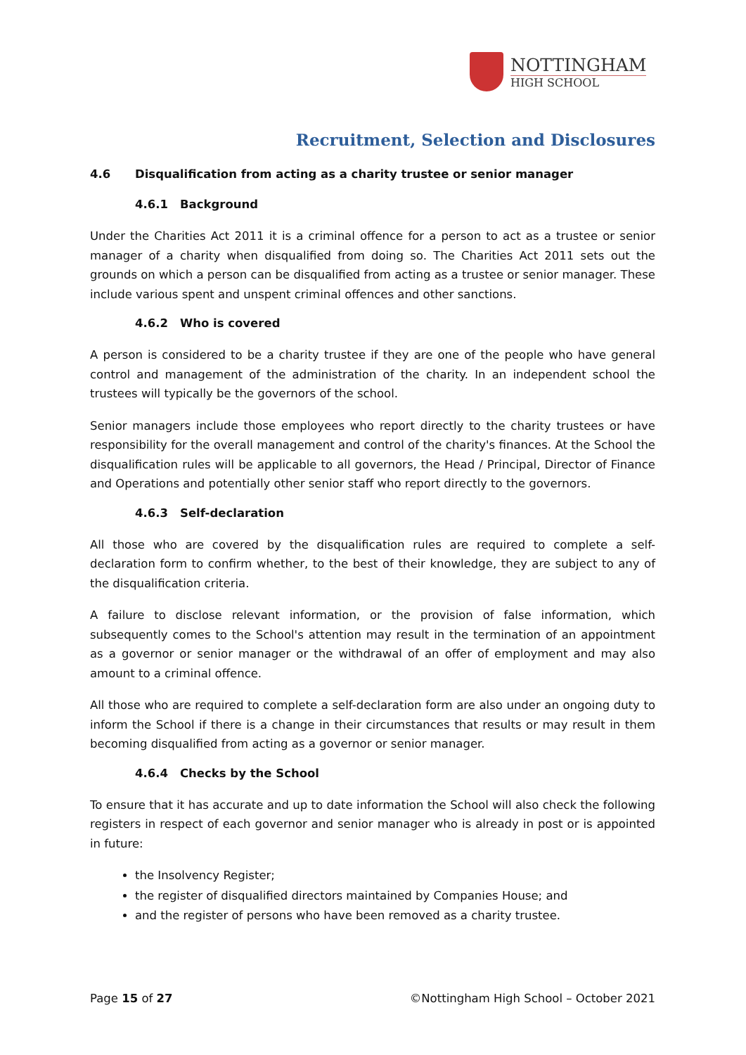NOTTINGHAM
HIGH SCHOOL
Recruitment, Selection and Disclosures
4.6 Disqualification from acting as a charity trustee or senior manager
4.6.1 Background
Under the Charities Act 2011 it is a criminal offence for a person to act as a trustee or senior manager of a charity when disqualified from doing so. The Charities Act 2011 sets out the grounds on which a person can be disqualified from acting as a trustee or senior manager. These include various spent and unspent criminal offences and other sanctions.
4.6.2 Who is covered
A person is considered to be a charity trustee if they are one of the people who have general control and management of the administration of the charity. In an independent school the trustees will typically be the governors of the school.
Senior managers include those employees who report directly to the charity trustees or have responsibility for the overall management and control of the charity's finances. At the School the disqualification rules will be applicable to all governors, the Head / Principal, Director of Finance and Operations and potentially other senior staff who report directly to the governors.
4.6.3 Self-declaration
All those who are covered by the disqualification rules are required to complete a self-declaration form to confirm whether, to the best of their knowledge, they are subject to any of the disqualification criteria.
A failure to disclose relevant information, or the provision of false information, which subsequently comes to the School's attention may result in the termination of an appointment as a governor or senior manager or the withdrawal of an offer of employment and may also amount to a criminal offence.
All those who are required to complete a self-declaration form are also under an ongoing duty to inform the School if there is a change in their circumstances that results or may result in them becoming disqualified from acting as a governor or senior manager.
4.6.4 Checks by the School
To ensure that it has accurate and up to date information the School will also check the following registers in respect of each governor and senior manager who is already in post or is appointed in future:
the Insolvency Register;
the register of disqualified directors maintained by Companies House; and
and the register of persons who have been removed as a charity trustee.
Page 15 of 27 ©Nottingham High School – October 2021